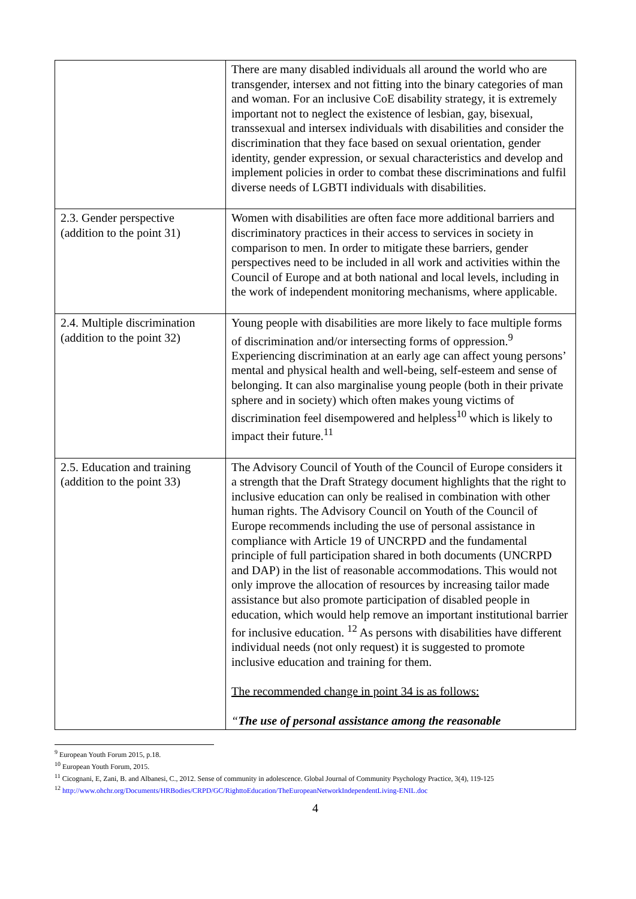| | There are many disabled individuals all around the world who are transgender, intersex and not fitting into the binary categories of man and woman. For an inclusive CoE disability strategy, it is extremely important not to neglect the existence of lesbian, gay, bisexual, transsexual and intersex individuals with disabilities and consider the discrimination that they face based on sexual orientation, gender identity, gender expression, or sexual characteristics and develop and implement policies in order to combat these discriminations and fulfil diverse needs of LGBTI individuals with disabilities. |
| 2.3. Gender perspective (addition to the point 31) | Women with disabilities are often face more additional barriers and discriminatory practices in their access to services in society in comparison to men. In order to mitigate these barriers, gender perspectives need to be included in all work and activities within the Council of Europe and at both national and local levels, including in the work of independent monitoring mechanisms, where applicable. |
| 2.4. Multiple discrimination (addition to the point 32) | Young people with disabilities are more likely to face multiple forms of discrimination and/or intersecting forms of oppression.<sup>9</sup> Experiencing discrimination at an early age can affect young persons’ mental and physical health and well-being, self-esteem and sense of belonging. It can also marginalise young people (both in their private sphere and in society) which often makes young victims of discrimination feel disempowered and helpless<sup>10</sup> which is likely to impact their future.<sup>11</sup> |
| 2.5. Education and training (addition to the point 33) | The Advisory Council of Youth of the Council of Europe considers it a strength that the Draft Strategy document highlights that the right to inclusive education can only be realised in combination with other human rights. The Advisory Council on Youth of the Council of Europe recommends including the use of personal assistance in compliance with Article 19 of UNCRPD and the fundamental principle of full participation shared in both documents (UNCRPD and DAP) in the list of reasonable accommodations. This would not only improve the allocation of resources by increasing tailor made assistance but also promote participation of disabled people in education, which would help remove an important institutional barrier for inclusive education. <sup>12</sup> As persons with disabilities have different individual needs (not only request) it is suggested to promote inclusive education and training for them. The recommended change in point 34 is as follows: “ The use of personal assistance among the reasonable |
<sup>9</sup> European Youth Forum 2015, p.18.
<sup>10</sup> European Youth Forum, 2015.
<sup>11</sup> Cicognani, E, Zani, B. and Albanesi, C., 2012. Sense of community in adolescence. Global Journal of Community Psychology Practice, 3(4), 119-125
<sup>12</sup> http://www.ohchr.org/Documents/HRBodies/CRPD/GC/RighttoEducation/TheEuropeanNetworkIndependentLiving-ENIL.doc
4